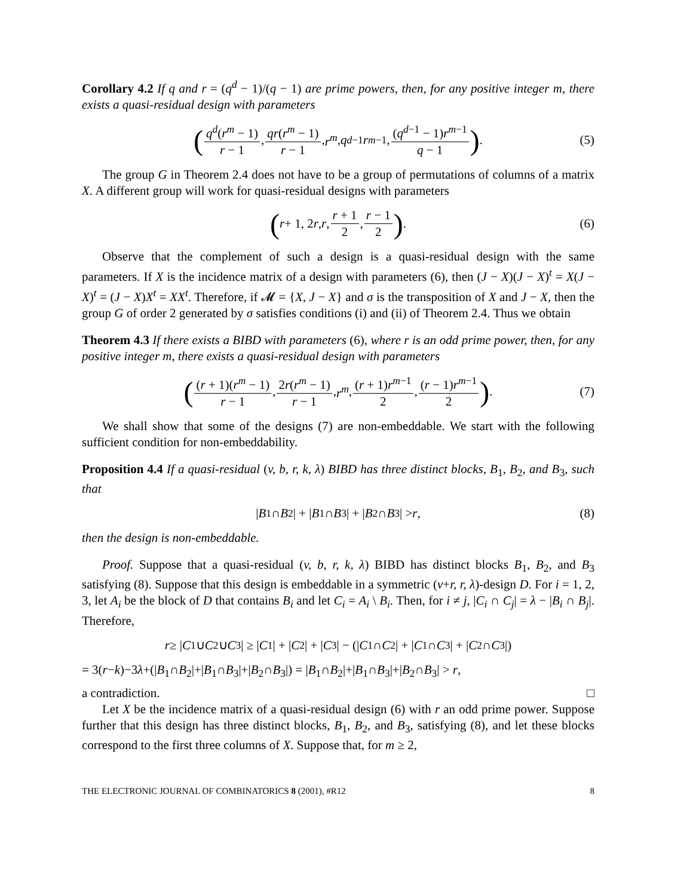Corollary 4.2 If q and r = (q<sup>d</sup> − 1)/(q − 1) are prime powers, then, for any positive integer m, there exists a quasi-residual design with parameters
(q<sup>d</sup>(r<sup>m</sup> − 1) r − 1, qr(r<sup>m</sup> − 1) r − 1, r<sup>m</sup>, q<sup>d−1</sup> r<sup>m−1</sup>, (q<sup>d−1</sup> − 1)r<sup>m−1</sup> q − 1) . (5)
The group G in Theorem 2.4 does not have to be a group of permutations of columns of a matrix X. A different group will work for quasi-residual designs with parameters
(r + 1, 2 r, r, r + 1 2, r − 1 2) . (6)
Observe that the complement of such a design is a quasi-residual design with the same parameters. If X is the incidence matrix of a design with parameters (6), then (J − X)(J − X)<sup>t</sup> = X(J − X)<sup>t</sup> = (J − X)X<sup>t</sup> = XX<sup>t</sup>. Therefore, if 𝓜 = {X, J − X} and σ is the transposition of X and J − X, then the group G of order 2 generated by σ satisfies conditions (i) and (ii) of Theorem 2.4. Thus we obtain
Theorem 4.3 If there exists a BIBD with parameters (6), where r is an odd prime power, then, for any positive integer m, there exists a quasi-residual design with parameters
((r + 1)(r<sup>m</sup> − 1) r − 1, 2r(r<sup>m</sup> − 1) r − 1, r<sup>m</sup>, (r + 1)r<sup>m−1</sup> 2, (r − 1)r<sup>m−1</sup> 2) . (7)
We shall show that some of the designs (7) are non-embeddable. We start with the following sufficient condition for non-embeddability.
Proposition 4.4 If a quasi-residual (v, b, r, k, λ) BIBD has three distinct blocks, B<sub>1</sub>, B<sub>2</sub>, and B<sub>3</sub>, such that
| B<sub>1</sub> ∩ B<sub>2</sub>| + | B<sub>1</sub> ∩ B<sub>3</sub>| + | B<sub>2</sub> ∩ B<sub>3</sub>| > r, (8)
then the design is non-embeddable.
Proof. Suppose that a quasi-residual (v, b, r, k, λ) BIBD has distinct blocks B<sub>1</sub>, B<sub>2</sub>, and B<sub>3</sub> satisfying (8). Suppose that this design is embeddable in a symmetric (v+r, r, λ)-design D. For i = 1, 2, 3, let A<sub>i</sub> be the block of D that contains B<sub>i</sub> and let C<sub>i</sub> = A<sub>i</sub> \ B<sub>i</sub>. Then, for i ≠ j, |C<sub>i</sub> ∩ C<sub>j</sub>| = λ − |B<sub>i</sub> ∩ B<sub>j</sub>|. Therefore,
r ≥ | C<sub>1</sub> ∪ C<sub>2</sub> ∪ C<sub>3</sub>| ≥ | C<sub>1</sub>| + | C<sub>2</sub>| + | C<sub>3</sub>| − (| C<sub>1</sub> ∩ C<sub>2</sub>| + | C<sub>1</sub> ∩ C<sub>3</sub>| + | C<sub>2</sub> ∩ C<sub>3</sub>|)
= 3(r−k)−3λ+(|B<sub>1</sub>∩B<sub>2</sub>|+|B<sub>1</sub>∩B<sub>3</sub>|+|B<sub>2</sub>∩B<sub>3</sub>|) = |B<sub>1</sub>∩B<sub>2</sub>|+|B<sub>1</sub>∩B<sub>3</sub>|+|B<sub>2</sub>∩B<sub>3</sub>| > r,
a contradiction. □
Let X be the incidence matrix of a quasi-residual design (6) with r an odd prime power. Suppose further that this design has three distinct blocks, B<sub>1</sub>, B<sub>2</sub>, and B<sub>3</sub>, satisfying (8), and let these blocks correspond to the first three columns of X. Suppose that, for m ≥ 2,
THE ELECTRONIC JOURNAL OF COMBINATORICS 8 (2001), #R12 8